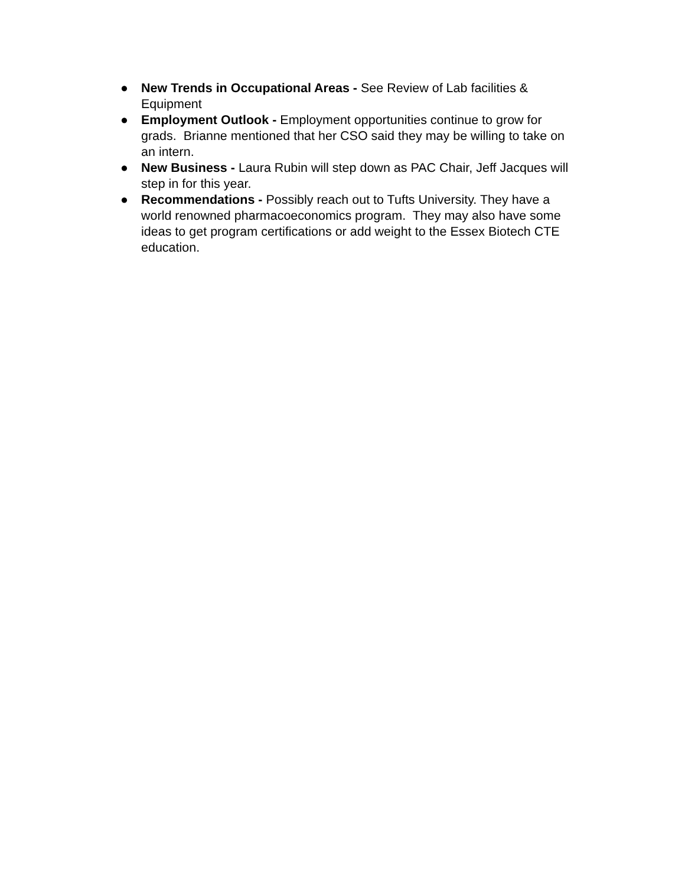● New Trends in Occupational Areas - See Review of Lab facilities & Equipment
● Employment Outlook - Employment opportunities continue to grow for grads. Brianne mentioned that her CSO said they may be willing to take on an intern.
● New Business - Laura Rubin will step down as PAC Chair, Jeff Jacques will step in for this year.
● Recommendations - Possibly reach out to Tufts University. They have a world renowned pharmacoeconomics program. They may also have some ideas to get program certifications or add weight to the Essex Biotech CTE education.